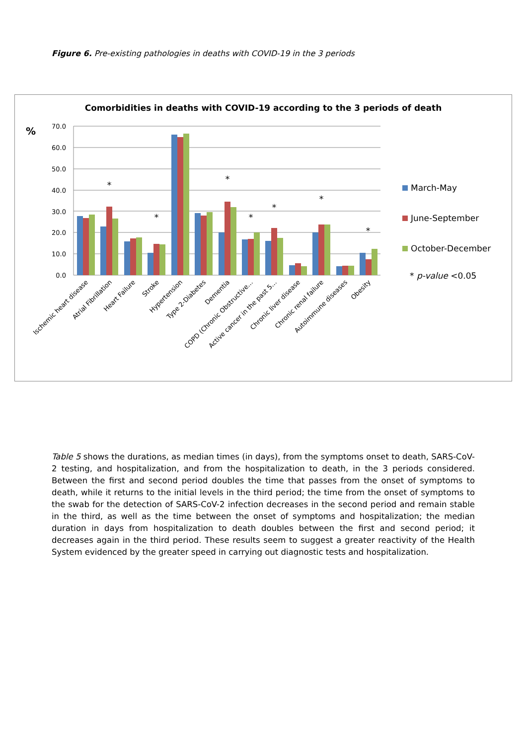Figure 6. Pre-existing pathologies in deaths with COVID-19 in the 3 periods
Comorbidities in deaths with COVID-19 according to the 3 periods of death
%
0.0
10.0
20.0
30.0
40.0
50.0
60.0
70.0
*
*
*
*
*
*
*
Ischemic heart disease
Atrial Fibrillation
Heart Failure
Stroke
Hypertension
Type 2-Diabetes
Dementia
COPD (Chronic Obstructive…
Active cancer in the past 5…
Chronic liver disease
Chronic renal failure
Autoimmune diseases
Obesity
March-May
June-September
October-December
* p-value <0.05
Table 5 shows the durations, as median times (in days), from the symptoms onset to death, SARS-CoV-2 testing, and hospitalization, and from the hospitalization to death, in the 3 periods considered. Between the first and second period doubles the time that passes from the onset of symptoms to death, while it returns to the initial levels in the third period; the time from the onset of symptoms to the swab for the detection of SARS-CoV-2 infection decreases in the second period and remain stable in the third, as well as the time between the onset of symptoms and hospitalization; the median duration in days from hospitalization to death doubles between the first and second period; it decreases again in the third period. These results seem to suggest a greater reactivity of the Health System evidenced by the greater speed in carrying out diagnostic tests and hospitalization.